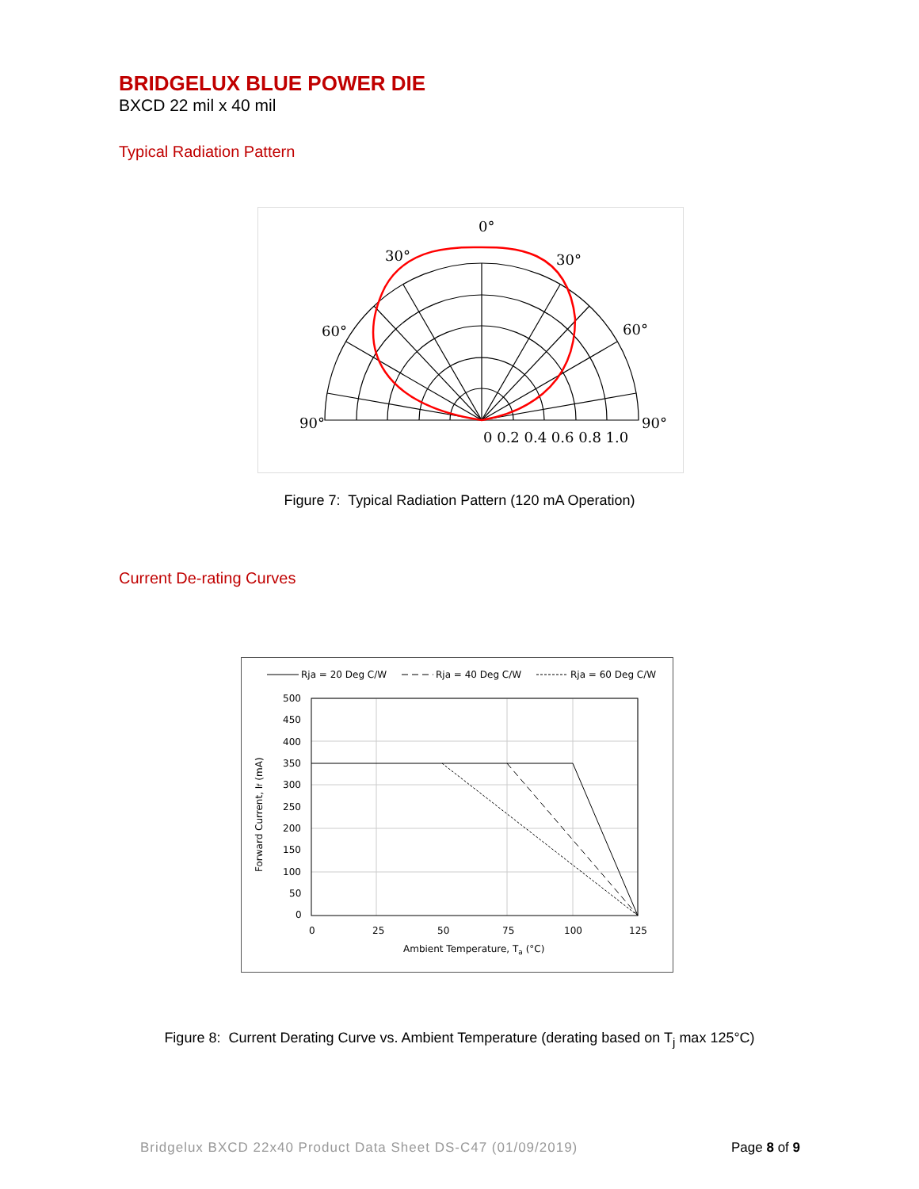BRIDGELUX BLUE POWER DIE
BXCD 22 mil x 40 mil
Typical Radiation Pattern
0°
30°
30°
60°
60°
90°
90°
0 0.2 0.4 0.6 0.8 1.0
Figure 7: Typical Radiation Pattern (120 mA Operation)
Current De-rating Curves
Rja = 20 Deg C/W
Rja = 40 Deg C/W
Rja = 60 Deg C/W
500
450
400
350
300
250
200
150
100
50
0
0
25
50
75
100
125
Ambient Temperature, Ta (°C)
Forward Current, If (mA)
Figure 8: Current Derating Curve vs. Ambient Temperature (derating based on T<sub>j</sub> max 125°C)
Bridgelux BXCD 22x40 Product Data Sheet DS-C47 (01/09/2019) Page 8 of 9